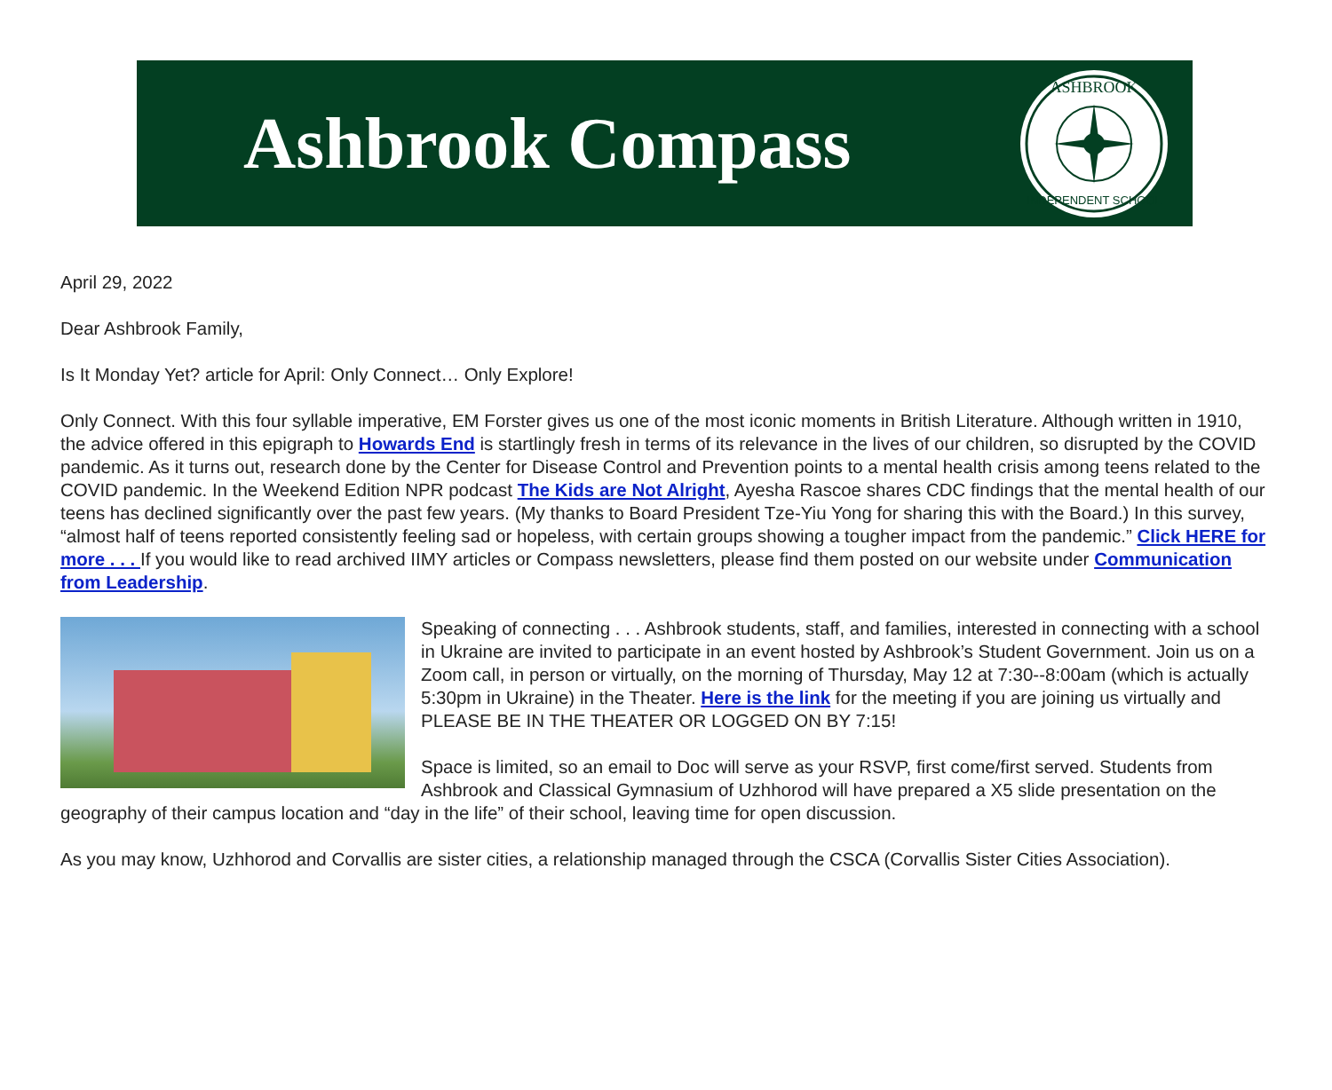Ashbrook Compass
ASHBROOK
INDEPENDENT SCHOOL
April 29, 2022
Dear Ashbrook Family,
Is It Monday Yet? article for April: Only Connect… Only Explore!
Only Connect. With this four syllable imperative, EM Forster gives us one of the most iconic moments in British Literature. Although written in 1910, the advice offered in this epigraph to Howards End is startlingly fresh in terms of its relevance in the lives of our children, so disrupted by the COVID pandemic. As it turns out, research done by the Center for Disease Control and Prevention points to a mental health crisis among teens related to the COVID pandemic. In the Weekend Edition NPR podcast The Kids are Not Alright, Ayesha Rascoe shares CDC findings that the mental health of our teens has declined significantly over the past few years. (My thanks to Board President Tze-Yiu Yong for sharing this with the Board.) In this survey, “almost half of teens reported consistently feeling sad or hopeless, with certain groups showing a tougher impact from the pandemic.” Click HERE for more . . . If you would like to read archived IIMY articles or Compass newsletters, please find them posted on our website under Communication from Leadership.
Speaking of connecting . . . Ashbrook students, staff, and families, interested in connecting with a school in Ukraine are invited to participate in an event hosted by Ashbrook’s Student Government. Join us on a Zoom call, in person or virtually, on the morning of Thursday, May 12 at 7:30--8:00am (which is actually 5:30pm in Ukraine) in the Theater. Here is the link for the meeting if you are joining us virtually and PLEASE BE IN THE THEATER OR LOGGED ON BY 7:15!
Space is limited, so an email to Doc will serve as your RSVP, first come/first served. Students from Ashbrook and Classical Gymnasium of Uzhhorod will have prepared a X5 slide presentation on the geography of their campus location and “day in the life” of their school, leaving time for open discussion.
As you may know, Uzhhorod and Corvallis are sister cities, a relationship managed through the CSCA (Corvallis Sister Cities Association).